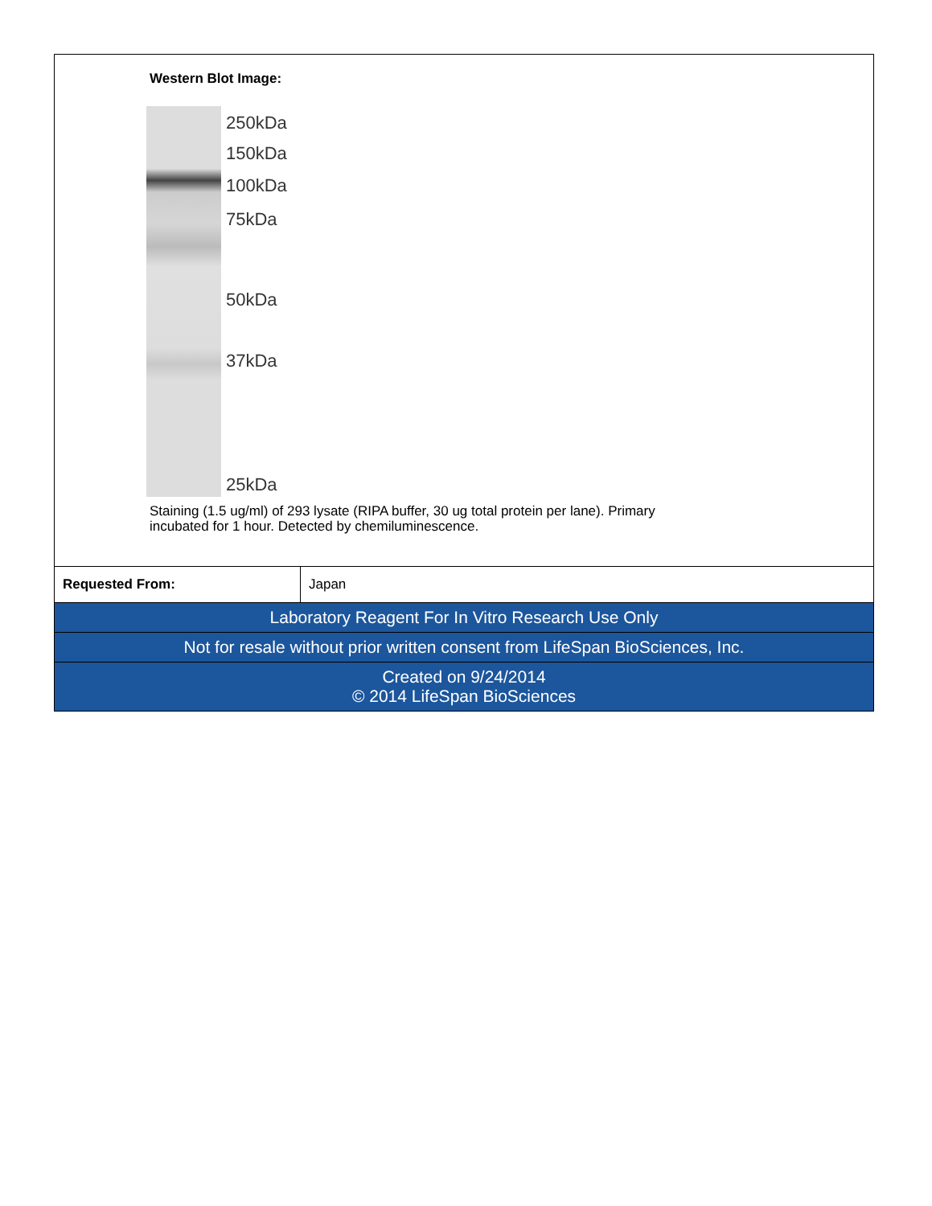Western Blot Image:
250kDa
150kDa
100kDa
75kDa
50kDa
37kDa
25kDa
Staining (1.5 ug/ml) of 293 lysate (RIPA buffer, 30 ug total protein per lane). Primary
incubated for 1 hour. Detected by chemiluminescence.
| Requested From: | Japan |
| Laboratory Reagent For In Vitro Research Use Only | |
| Not for resale without prior written consent from LifeSpan BioSciences, Inc. | |
| Created on 9/24/2014 © 2014 LifeSpan BioSciences | |